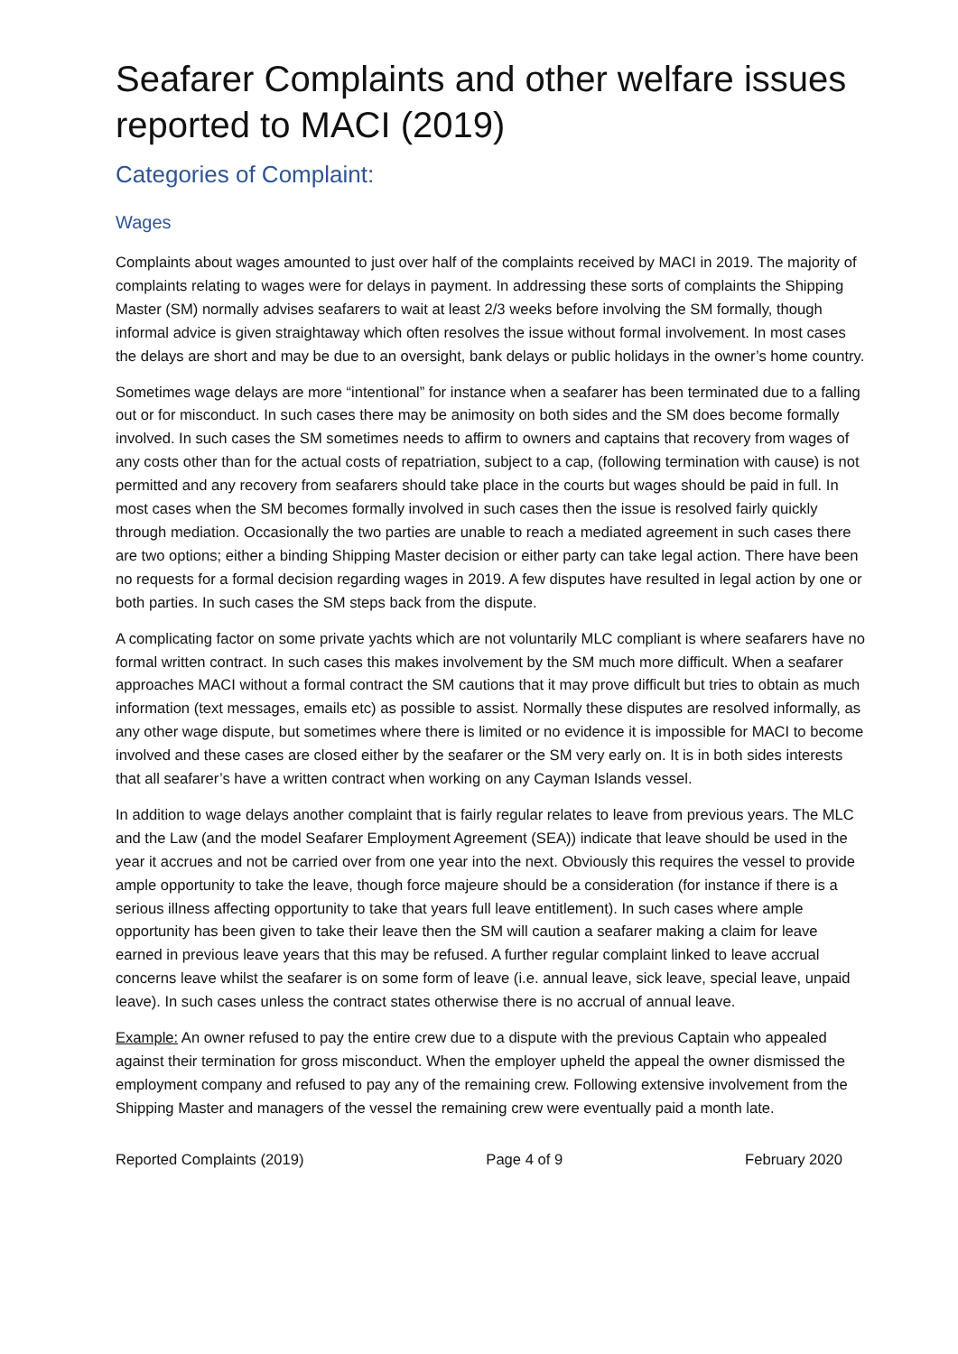Seafarer Complaints and other welfare issues reported to MACI (2019)
Categories of Complaint:
Wages
Complaints about wages amounted to just over half of the complaints received by MACI in 2019. The majority of complaints relating to wages were for delays in payment. In addressing these sorts of complaints the Shipping Master (SM) normally advises seafarers to wait at least 2/3 weeks before involving the SM formally, though informal advice is given straightaway which often resolves the issue without formal involvement. In most cases the delays are short and may be due to an oversight, bank delays or public holidays in the owner’s home country.
Sometimes wage delays are more “intentional” for instance when a seafarer has been terminated due to a falling out or for misconduct. In such cases there may be animosity on both sides and the SM does become formally involved. In such cases the SM sometimes needs to affirm to owners and captains that recovery from wages of any costs other than for the actual costs of repatriation, subject to a cap, (following termination with cause) is not permitted and any recovery from seafarers should take place in the courts but wages should be paid in full. In most cases when the SM becomes formally involved in such cases then the issue is resolved fairly quickly through mediation. Occasionally the two parties are unable to reach a mediated agreement in such cases there are two options; either a binding Shipping Master decision or either party can take legal action. There have been no requests for a formal decision regarding wages in 2019. A few disputes have resulted in legal action by one or both parties. In such cases the SM steps back from the dispute.
A complicating factor on some private yachts which are not voluntarily MLC compliant is where seafarers have no formal written contract. In such cases this makes involvement by the SM much more difficult. When a seafarer approaches MACI without a formal contract the SM cautions that it may prove difficult but tries to obtain as much information (text messages, emails etc) as possible to assist. Normally these disputes are resolved informally, as any other wage dispute, but sometimes where there is limited or no evidence it is impossible for MACI to become involved and these cases are closed either by the seafarer or the SM very early on. It is in both sides interests that all seafarer’s have a written contract when working on any Cayman Islands vessel.
In addition to wage delays another complaint that is fairly regular relates to leave from previous years. The MLC and the Law (and the model Seafarer Employment Agreement (SEA)) indicate that leave should be used in the year it accrues and not be carried over from one year into the next. Obviously this requires the vessel to provide ample opportunity to take the leave, though force majeure should be a consideration (for instance if there is a serious illness affecting opportunity to take that years full leave entitlement). In such cases where ample opportunity has been given to take their leave then the SM will caution a seafarer making a claim for leave earned in previous leave years that this may be refused. A further regular complaint linked to leave accrual concerns leave whilst the seafarer is on some form of leave (i.e. annual leave, sick leave, special leave, unpaid leave). In such cases unless the contract states otherwise there is no accrual of annual leave.
Example: An owner refused to pay the entire crew due to a dispute with the previous Captain who appealed against their termination for gross misconduct. When the employer upheld the appeal the owner dismissed the employment company and refused to pay any of the remaining crew. Following extensive involvement from the Shipping Master and managers of the vessel the remaining crew were eventually paid a month late.
Reported Complaints (2019) Page 4 of 9 February 2020